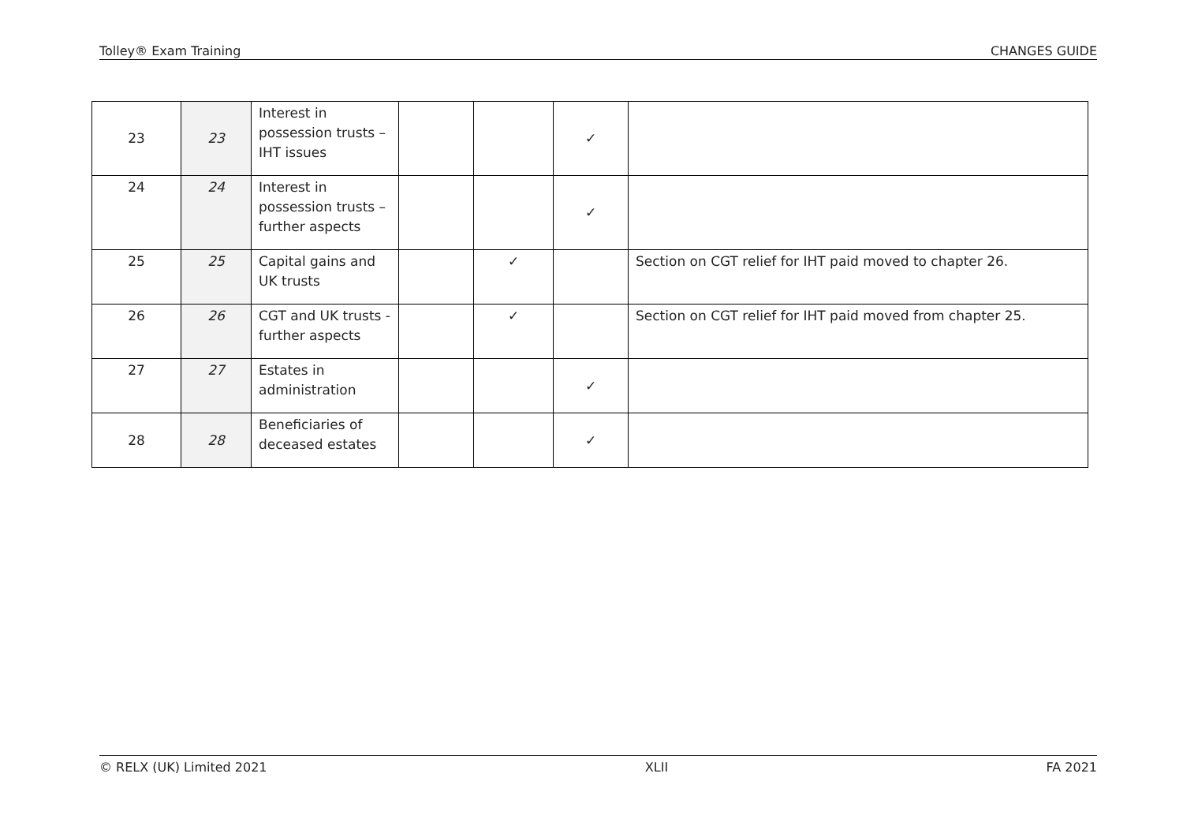Tolley® Exam Training CHANGES GUIDE
| 23 | 23 | Interest in possession trusts – IHT issues | | | ✓ | |
| 24 | 24 | Interest in possession trusts – further aspects | | | ✓ | |
| 25 | 25 | Capital gains and UK trusts | | ✓ | | Section on CGT relief for IHT paid moved to chapter 26. |
| 26 | 26 | CGT and UK trusts - further aspects | | ✓ | | Section on CGT relief for IHT paid moved from chapter 25. |
| 27 | 27 | Estates in administration | | | ✓ | |
| 28 | 28 | Beneficiaries of deceased estates | | | ✓ | |
© RELX (UK) Limited 2021 XLII FA 2021